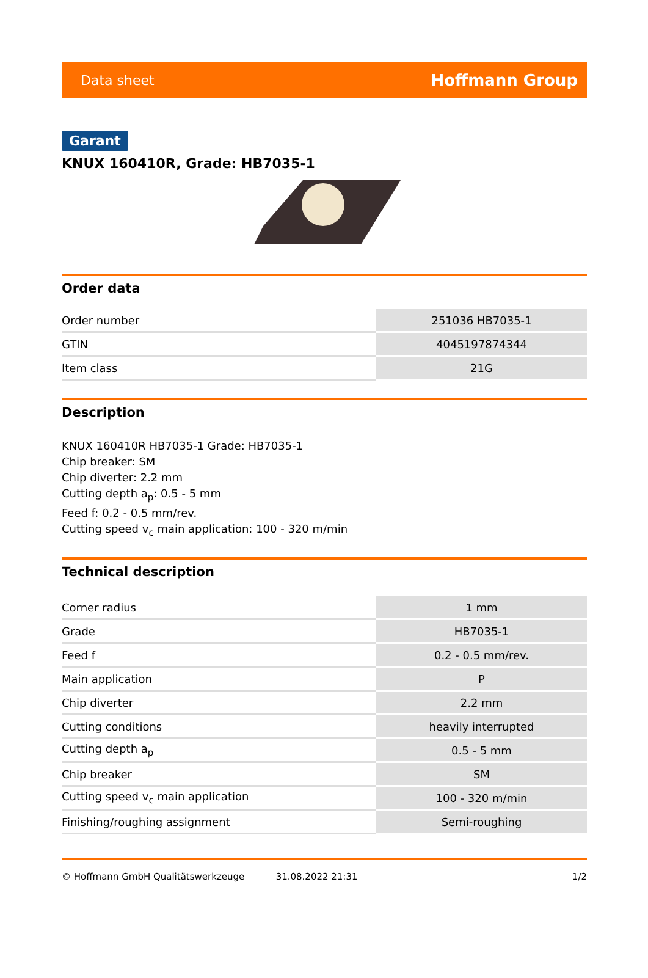Data sheet Hoffmann Group
Garant
KNUX 160410R, Grade: HB7035-1
Order data
| Order number | 251036 HB7035-1 |
| GTIN | 4045197874344 |
| Item class | 21G |
Description
KNUX 160410R HB7035-1 Grade: HB7035-1
Chip breaker: SM
Chip diverter: 2.2 mm
Cutting depth a<sub>p</sub>: 0.5 - 5 mm
Feed f: 0.2 - 0.5 mm/rev.
Cutting speed v<sub>c</sub> main application: 100 - 320 m/min
Technical description
| Corner radius | 1 mm |
| Grade | HB7035-1 |
| Feed f | 0.2 - 0.5 mm/rev. |
| Main application | P |
| Chip diverter | 2.2 mm |
| Cutting conditions | heavily interrupted |
| Cutting depth a<sub>p</sub> | 0.5 - 5 mm |
| Chip breaker | SM |
| Cutting speed v<sub>c</sub> main application | 100 - 320 m/min |
| Finishing/roughing assignment | Semi-roughing |
© Hoffmann GmbH Qualitätswerkzeuge 31.08.2022 21:31 1/2